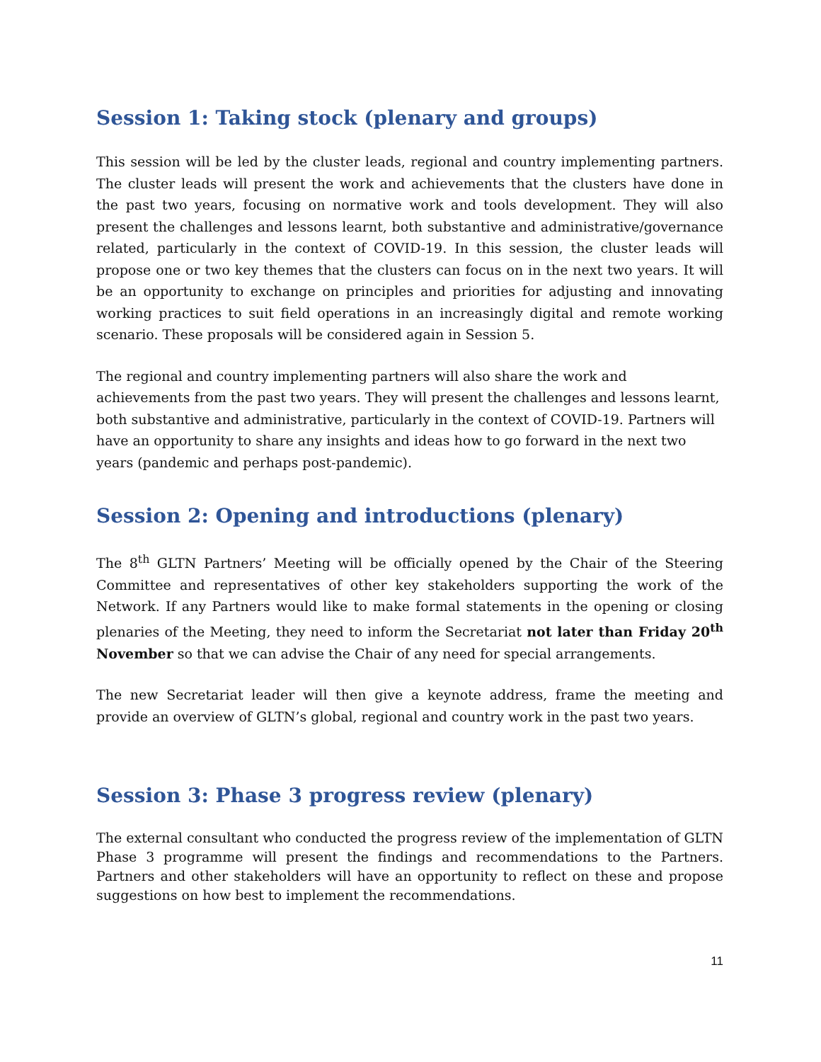Session 1: Taking stock (plenary and groups)
This session will be led by the cluster leads, regional and country implementing partners. The cluster leads will present the work and achievements that the clusters have done in the past two years, focusing on normative work and tools development. They will also present the challenges and lessons learnt, both substantive and administrative/governance related, particularly in the context of COVID-19. In this session, the cluster leads will propose one or two key themes that the clusters can focus on in the next two years. It will be an opportunity to exchange on principles and priorities for adjusting and innovating working practices to suit field operations in an increasingly digital and remote working scenario. These proposals will be considered again in Session 5.
The regional and country implementing partners will also share the work and achievements from the past two years. They will present the challenges and lessons learnt, both substantive and administrative, particularly in the context of COVID-19. Partners will have an opportunity to share any insights and ideas how to go forward in the next two years (pandemic and perhaps post-pandemic).
Session 2: Opening and introductions (plenary)
The 8<sup>th</sup> GLTN Partners’ Meeting will be officially opened by the Chair of the Steering Committee and representatives of other key stakeholders supporting the work of the Network. If any Partners would like to make formal statements in the opening or closing plenaries of the Meeting, they need to inform the Secretariat not later than Friday 20<sup>th</sup> November so that we can advise the Chair of any need for special arrangements.
The new Secretariat leader will then give a keynote address, frame the meeting and provide an overview of GLTN’s global, regional and country work in the past two years.
Session 3: Phase 3 progress review (plenary)
The external consultant who conducted the progress review of the implementation of GLTN Phase 3 programme will present the findings and recommendations to the Partners. Partners and other stakeholders will have an opportunity to reflect on these and propose suggestions on how best to implement the recommendations.
11